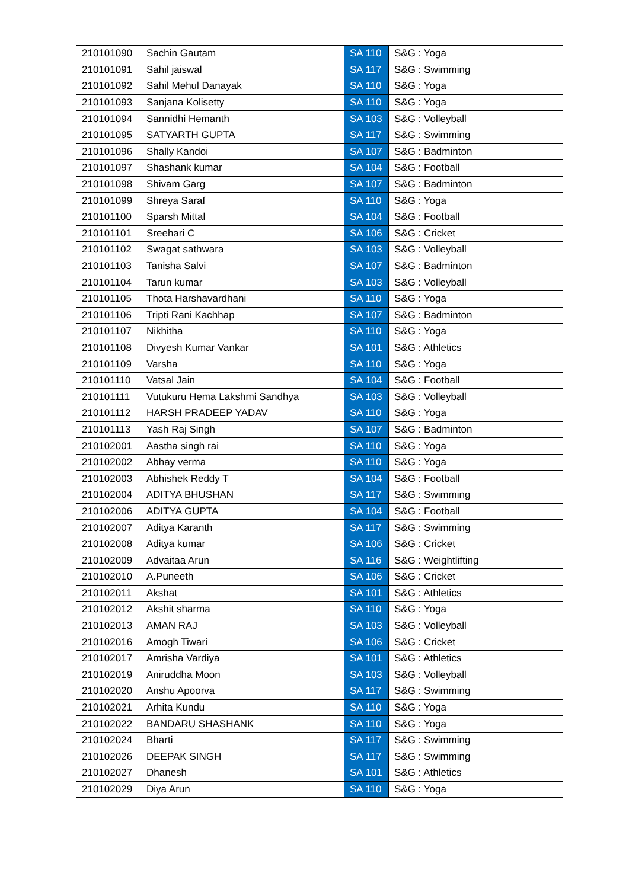| 210101090 | Sachin Gautam | SA 110 | S&G : Yoga |
| 210101091 | Sahil jaiswal | SA 117 | S&G : Swimming |
| 210101092 | Sahil Mehul Danayak | SA 110 | S&G : Yoga |
| 210101093 | Sanjana Kolisetty | SA 110 | S&G : Yoga |
| 210101094 | Sannidhi Hemanth | SA 103 | S&G : Volleyball |
| 210101095 | SATYARTH GUPTA | SA 117 | S&G : Swimming |
| 210101096 | Shally Kandoi | SA 107 | S&G : Badminton |
| 210101097 | Shashank kumar | SA 104 | S&G : Football |
| 210101098 | Shivam Garg | SA 107 | S&G : Badminton |
| 210101099 | Shreya Saraf | SA 110 | S&G : Yoga |
| 210101100 | Sparsh Mittal | SA 104 | S&G : Football |
| 210101101 | Sreehari C | SA 106 | S&G : Cricket |
| 210101102 | Swagat sathwara | SA 103 | S&G : Volleyball |
| 210101103 | Tanisha Salvi | SA 107 | S&G : Badminton |
| 210101104 | Tarun kumar | SA 103 | S&G : Volleyball |
| 210101105 | Thota Harshavardhani | SA 110 | S&G : Yoga |
| 210101106 | Tripti Rani Kachhap | SA 107 | S&G : Badminton |
| 210101107 | Nikhitha | SA 110 | S&G : Yoga |
| 210101108 | Divyesh Kumar Vankar | SA 101 | S&G : Athletics |
| 210101109 | Varsha | SA 110 | S&G : Yoga |
| 210101110 | Vatsal Jain | SA 104 | S&G : Football |
| 210101111 | Vutukuru Hema Lakshmi Sandhya | SA 103 | S&G : Volleyball |
| 210101112 | HARSH PRADEEP YADAV | SA 110 | S&G : Yoga |
| 210101113 | Yash Raj Singh | SA 107 | S&G : Badminton |
| 210102001 | Aastha singh rai | SA 110 | S&G : Yoga |
| 210102002 | Abhay verma | SA 110 | S&G : Yoga |
| 210102003 | Abhishek Reddy T | SA 104 | S&G : Football |
| 210102004 | ADITYA BHUSHAN | SA 117 | S&G : Swimming |
| 210102006 | ADITYA GUPTA | SA 104 | S&G : Football |
| 210102007 | Aditya Karanth | SA 117 | S&G : Swimming |
| 210102008 | Aditya kumar | SA 106 | S&G : Cricket |
| 210102009 | Advaitaa Arun | SA 116 | S&G : Weightlifting |
| 210102010 | A.Puneeth | SA 106 | S&G : Cricket |
| 210102011 | Akshat | SA 101 | S&G : Athletics |
| 210102012 | Akshit sharma | SA 110 | S&G : Yoga |
| 210102013 | AMAN RAJ | SA 103 | S&G : Volleyball |
| 210102016 | Amogh Tiwari | SA 106 | S&G : Cricket |
| 210102017 | Amrisha Vardiya | SA 101 | S&G : Athletics |
| 210102019 | Aniruddha Moon | SA 103 | S&G : Volleyball |
| 210102020 | Anshu Apoorva | SA 117 | S&G : Swimming |
| 210102021 | Arhita Kundu | SA 110 | S&G : Yoga |
| 210102022 | BANDARU SHASHANK | SA 110 | S&G : Yoga |
| 210102024 | Bharti | SA 117 | S&G : Swimming |
| 210102026 | DEEPAK SINGH | SA 117 | S&G : Swimming |
| 210102027 | Dhanesh | SA 101 | S&G : Athletics |
| 210102029 | Diya Arun | SA 110 | S&G : Yoga |